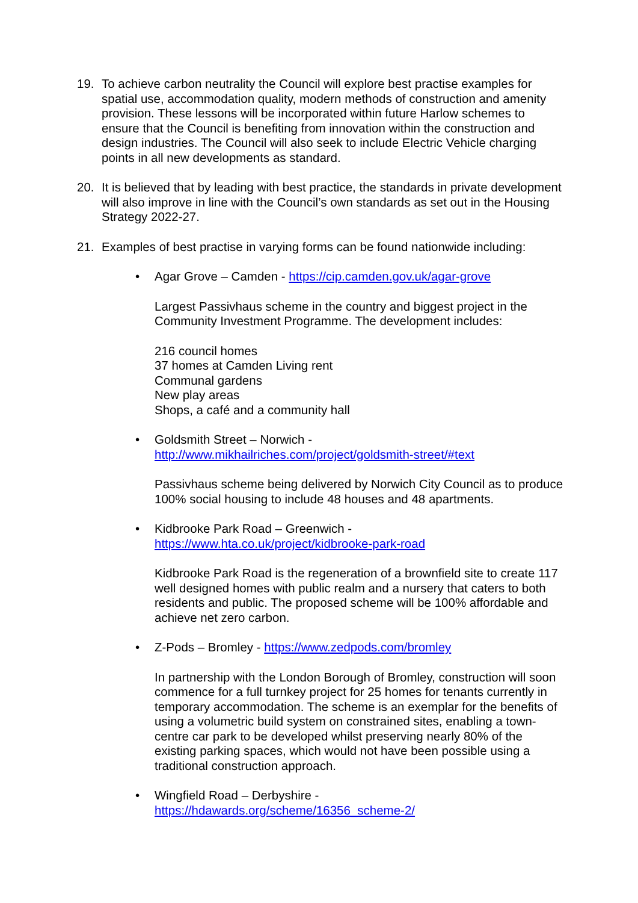19. To achieve carbon neutrality the Council will explore best practise examples for spatial use, accommodation quality, modern methods of construction and amenity provision. These lessons will be incorporated within future Harlow schemes to ensure that the Council is benefiting from innovation within the construction and design industries. The Council will also seek to include Electric Vehicle charging points in all new developments as standard.
20. It is believed that by leading with best practice, the standards in private development will also improve in line with the Council’s own standards as set out in the Housing Strategy 2022-27.
21. Examples of best practise in varying forms can be found nationwide including:
• Agar Grove – Camden - https://cip.camden.gov.uk/agar-grove
Largest Passivhaus scheme in the country and biggest project in the Community Investment Programme. The development includes:
216 council homes
37 homes at Camden Living rent
Communal gardens
New play areas
Shops, a café and a community hall
• Goldsmith Street – Norwich -
http://www.mikhailriches.com/project/goldsmith-street/#text
Passivhaus scheme being delivered by Norwich City Council as to produce 100% social housing to include 48 houses and 48 apartments.
• Kidbrooke Park Road – Greenwich -
https://www.hta.co.uk/project/kidbrooke-park-road
Kidbrooke Park Road is the regeneration of a brownfield site to create 117 well designed homes with public realm and a nursery that caters to both residents and public. The proposed scheme will be 100% affordable and achieve net zero carbon.
• Z-Pods – Bromley - https://www.zedpods.com/bromley
In partnership with the London Borough of Bromley, construction will soon commence for a full turnkey project for 25 homes for tenants currently in temporary accommodation. The scheme is an exemplar for the benefits of using a volumetric build system on constrained sites, enabling a town-centre car park to be developed whilst preserving nearly 80% of the existing parking spaces, which would not have been possible using a traditional construction approach.
• Wingfield Road – Derbyshire -
https://hdawards.org/scheme/16356_scheme-2/